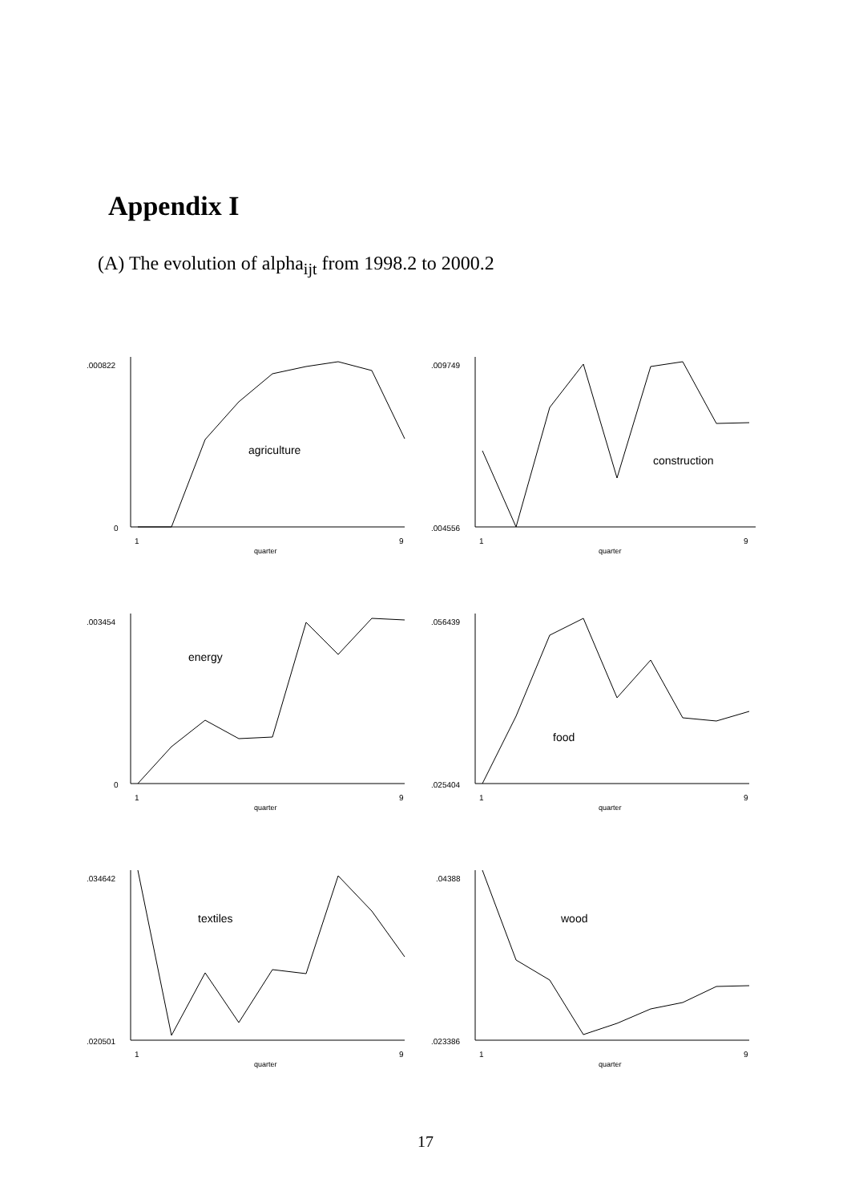Appendix I
(A) The evolution of alpha<sub>ijt</sub> from 1998.2 to 2000.2
.000822
0
1
9
quarter
agriculture
.009749
.004556
1
9
quarter
construction
.003454
0
1
9
quarter
energy
.056439
.025404
1
9
quarter
food
.034642
.020501
1
9
quarter
textiles
.04388
.023386
1
9
quarter
wood
17